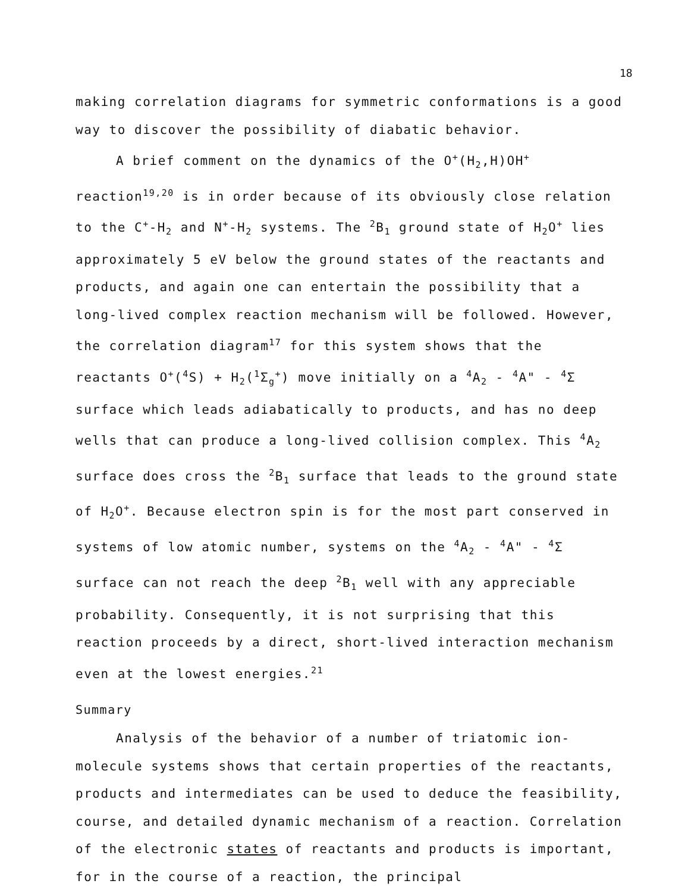18
making correlation diagrams for symmetric conformations is a good way to discover the possibility of diabatic behavior.
A brief comment on the dynamics of the O<sup>+</sup>(H<sub>2</sub>,H)OH<sup>+</sup> reaction<sup>19,20</sup> is in order because of its obviously close relation to the C<sup>+</sup>-H<sub>2</sub> and N<sup>+</sup>-H<sub>2</sub> systems. The <sup>2</sup>B<sub>1</sub> ground state of H<sub>2</sub>O<sup>+</sup> lies approximately 5 eV below the ground states of the reactants and products, and again one can entertain the possibility that a long-lived complex reaction mechanism will be followed. However, the correlation diagram<sup>17</sup> for this system shows that the reactants O<sup>+</sup>(<sup>4</sup>S) + H<sub>2</sub>(<sup>1</sup>Σ<sub>g</sub><sup>+</sup>) move initially on a <sup>4</sup>A<sub>2</sub> - <sup>4</sup>A" - <sup>4</sup>Σ surface which leads adiabatically to products, and has no deep wells that can produce a long-lived collision complex. This <sup>4</sup>A<sub>2</sub> surface does cross the <sup>2</sup>B<sub>1</sub> surface that leads to the ground state of H<sub>2</sub>O<sup>+</sup>. Because electron spin is for the most part conserved in systems of low atomic number, systems on the <sup>4</sup>A<sub>2</sub> - <sup>4</sup>A" - <sup>4</sup>Σ surface can not reach the deep <sup>2</sup>B<sub>1</sub> well with any appreciable probability. Consequently, it is not surprising that this reaction proceeds by a direct, short-lived interaction mechanism even at the lowest energies.<sup>21</sup>
Summary
Analysis of the behavior of a number of triatomic ion-molecule systems shows that certain properties of the reactants, products and intermediates can be used to deduce the feasibility, course, and detailed dynamic mechanism of a reaction. Correlation of the electronic states of reactants and products is important, for in the course of a reaction, the principal